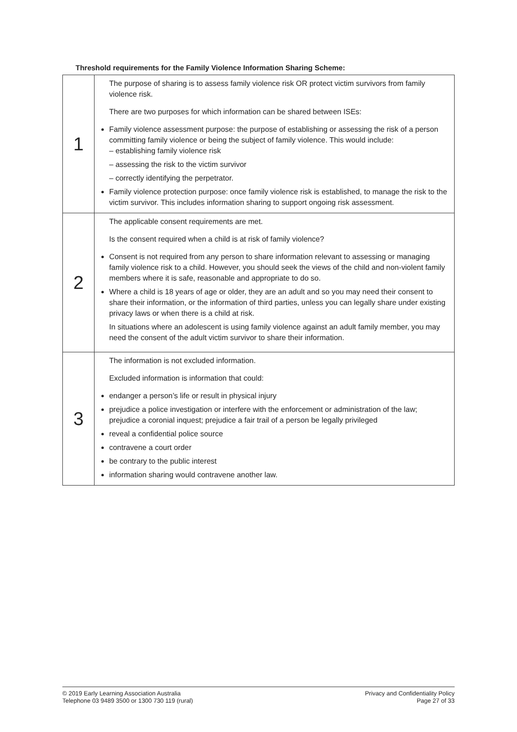Threshold requirements for the Family Violence Information Sharing Scheme:
| 1 | The purpose of sharing is to assess family violence risk OR protect victim survivors from family violence risk. There are two purposes for which information can be shared between ISEs: Family violence assessment purpose: the purpose of establishing or assessing the risk of a person committing family violence or being the subject of family violence. This would include: – establishing family violence risk – assessing the risk to the victim survivor – correctly identifying the perpetrator. Family violence protection purpose: once family violence risk is established, to manage the risk to the victim survivor. This includes information sharing to support ongoing risk assessment. |
| 2 | The applicable consent requirements are met. Is the consent required when a child is at risk of family violence? Consent is not required from any person to share information relevant to assessing or managing family violence risk to a child. However, you should seek the views of the child and non-violent family members where it is safe, reasonable and appropriate to do so. Where a child is 18 years of age or older, they are an adult and so you may need their consent to share their information, or the information of third parties, unless you can legally share under existing privacy laws or when there is a child at risk. In situations where an adolescent is using family violence against an adult family member, you may need the consent of the adult victim survivor to share their information. |
| 3 | The information is not excluded information. Excluded information is information that could: endanger a person’s life or result in physical injury prejudice a police investigation or interfere with the enforcement or administration of the law; prejudice a coronial inquest; prejudice a fair trail of a person be legally privileged reveal a confidential police source contravene a court order be contrary to the public interest information sharing would contravene another law. |
© 2019 Early Learning Association Australia
Telephone 03 9489 3500 or 1300 730 119 (rural)
Privacy and Confidentiality Policy
Page 27 of 33